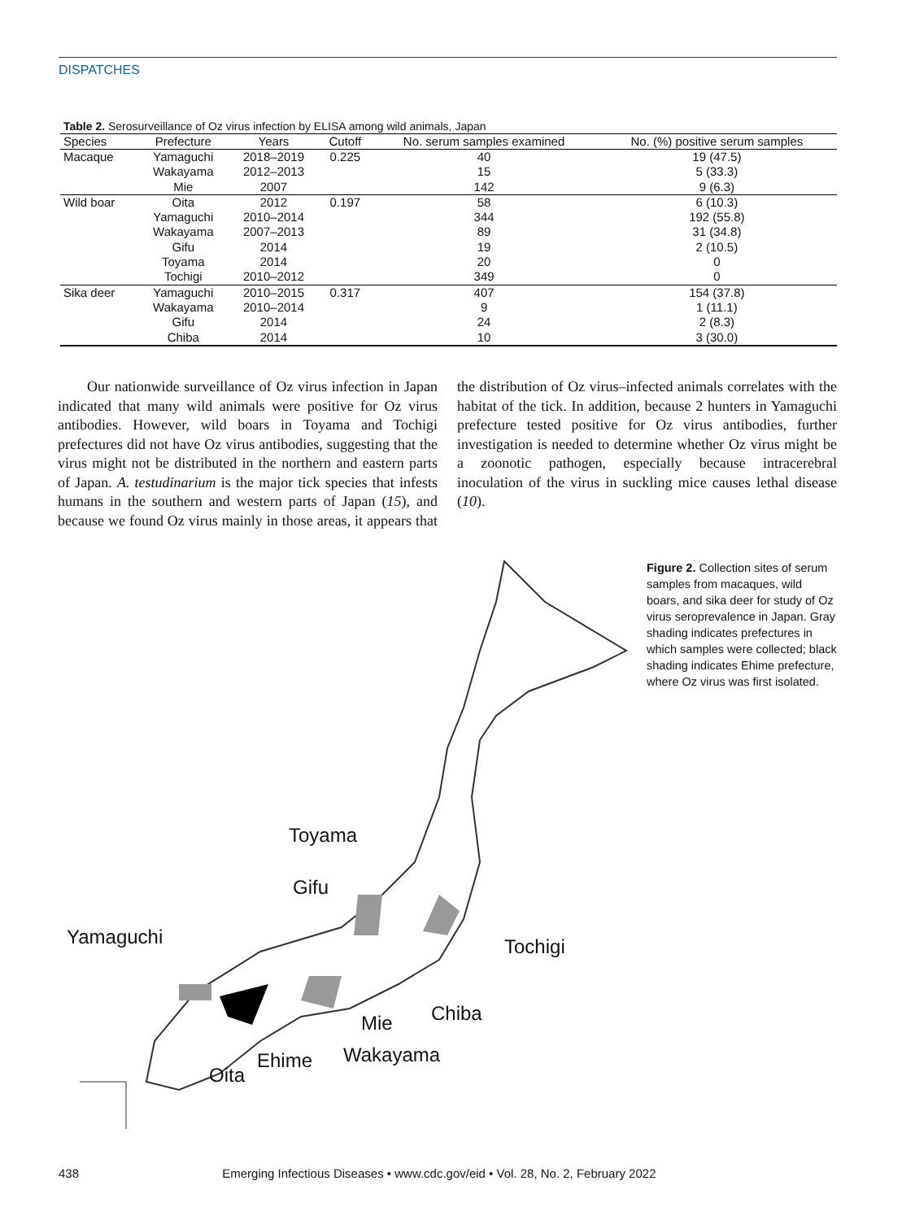DISPATCHES
Table 2. Serosurveillance of Oz virus infection by ELISA among wild animals, Japan
| Species | Prefecture | Years | Cutoff | No. serum samples examined | No. (%) positive serum samples |
| --- | --- | --- | --- | --- | --- |
| Macaque | Yamaguchi | 2018–2019 | 0.225 | 40 | 19 (47.5) |
| | Wakayama | 2012–2013 | | 15 | 5 (33.3) |
| | Mie | 2007 | | 142 | 9 (6.3) |
| Wild boar | Oita | 2012 | 0.197 | 58 | 6 (10.3) |
| | Yamaguchi | 2010–2014 | | 344 | 192 (55.8) |
| | Wakayama | 2007–2013 | | 89 | 31 (34.8) |
| | Gifu | 2014 | | 19 | 2 (10.5) |
| | Toyama | 2014 | | 20 | 0 |
| | Tochigi | 2010–2012 | | 349 | 0 |
| Sika deer | Yamaguchi | 2010–2015 | 0.317 | 407 | 154 (37.8) |
| | Wakayama | 2010–2014 | | 9 | 1 (11.1) |
| | Gifu | 2014 | | 24 | 2 (8.3) |
| | Chiba | 2014 | | 10 | 3 (30.0) |
Our nationwide surveillance of Oz virus infection in Japan indicated that many wild animals were positive for Oz virus antibodies. However, wild boars in Toyama and Tochigi prefectures did not have Oz virus antibodies, suggesting that the virus might not be distributed in the northern and eastern parts of Japan. A. testudinarium is the major tick species that infests humans in the southern and western parts of Japan (15), and because we found Oz virus mainly in those areas, it appears that the distribution of Oz virus–infected animals correlates with the habitat of the tick. In addition, because 2 hunters in Yamaguchi prefecture tested positive for Oz virus antibodies, further investigation is needed to determine whether Oz virus might be a zoonotic pathogen, especially because intracerebral inoculation of the virus in suckling mice causes lethal disease (10).
Toyama
Gifu
Yamaguchi Tochigi
Chiba
Mie
Wakayama
Ehime
Oita
Figure 2. Collection sites of serum samples from macaques, wild boars, and sika deer for study of Oz virus seroprevalence in Japan. Gray shading indicates prefectures in which samples were collected; black shading indicates Ehime prefecture, where Oz virus was first isolated.
438 Emerging Infectious Diseases • www.cdc.gov/eid • Vol. 28, No. 2, February 2022